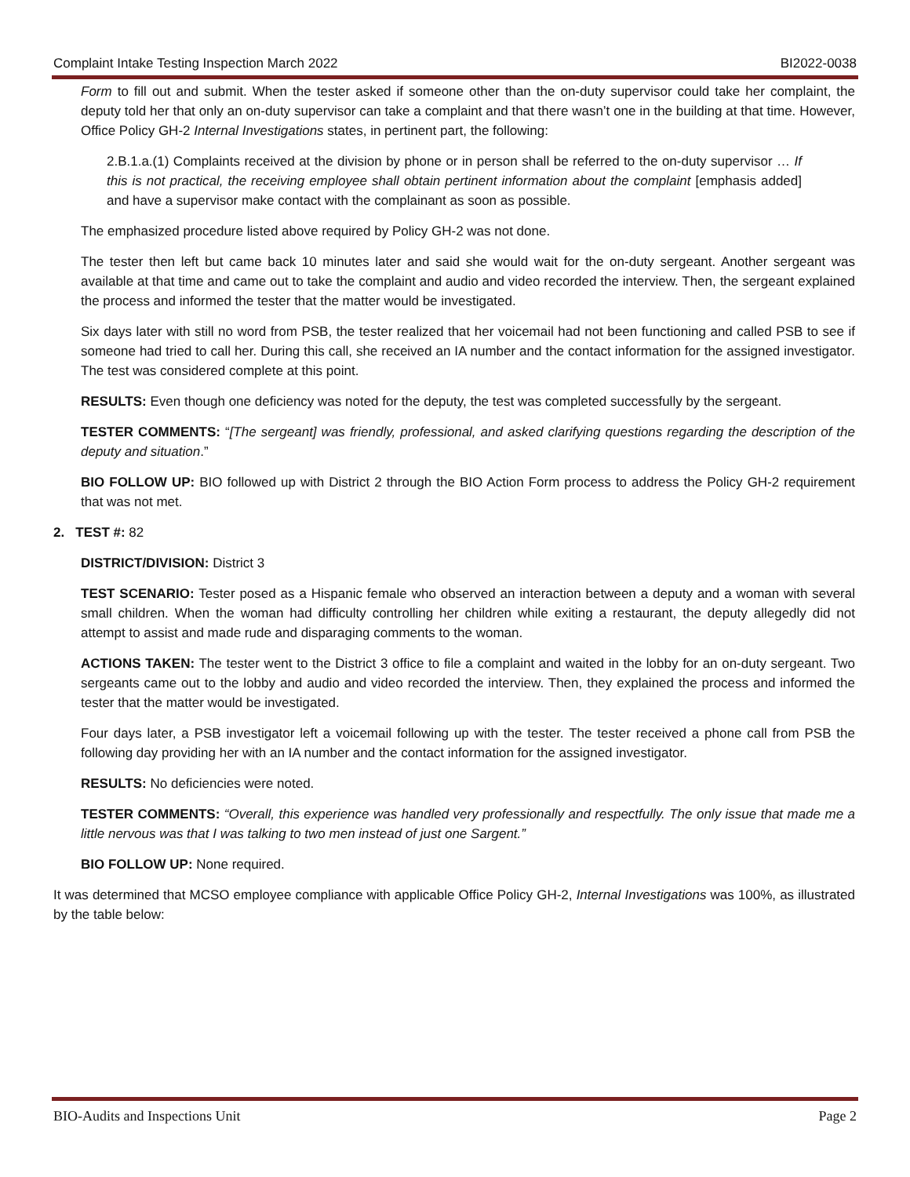Complaint Intake Testing Inspection March 2022 BI2022-0038
Form to fill out and submit. When the tester asked if someone other than the on-duty supervisor could take her complaint, the deputy told her that only an on-duty supervisor can take a complaint and that there wasn’t one in the building at that time. However, Office Policy GH-2 Internal Investigations states, in pertinent part, the following:
2.B.1.a.(1) Complaints received at the division by phone or in person shall be referred to the on-duty supervisor … If this is not practical, the receiving employee shall obtain pertinent information about the complaint [emphasis added] and have a supervisor make contact with the complainant as soon as possible.
The emphasized procedure listed above required by Policy GH-2 was not done.
The tester then left but came back 10 minutes later and said she would wait for the on-duty sergeant. Another sergeant was available at that time and came out to take the complaint and audio and video recorded the interview. Then, the sergeant explained the process and informed the tester that the matter would be investigated.
Six days later with still no word from PSB, the tester realized that her voicemail had not been functioning and called PSB to see if someone had tried to call her. During this call, she received an IA number and the contact information for the assigned investigator. The test was considered complete at this point.
RESULTS: Even though one deficiency was noted for the deputy, the test was completed successfully by the sergeant.
TESTER COMMENTS: “[The sergeant] was friendly, professional, and asked clarifying questions regarding the description of the deputy and situation.”
BIO FOLLOW UP: BIO followed up with District 2 through the BIO Action Form process to address the Policy GH-2 requirement that was not met.
2. TEST #: 82
DISTRICT/DIVISION: District 3
TEST SCENARIO: Tester posed as a Hispanic female who observed an interaction between a deputy and a woman with several small children. When the woman had difficulty controlling her children while exiting a restaurant, the deputy allegedly did not attempt to assist and made rude and disparaging comments to the woman.
ACTIONS TAKEN: The tester went to the District 3 office to file a complaint and waited in the lobby for an on-duty sergeant. Two sergeants came out to the lobby and audio and video recorded the interview. Then, they explained the process and informed the tester that the matter would be investigated.
Four days later, a PSB investigator left a voicemail following up with the tester. The tester received a phone call from PSB the following day providing her with an IA number and the contact information for the assigned investigator.
RESULTS: No deficiencies were noted.
TESTER COMMENTS: “Overall, this experience was handled very professionally and respectfully. The only issue that made me a little nervous was that I was talking to two men instead of just one Sargent.”
BIO FOLLOW UP: None required.
It was determined that MCSO employee compliance with applicable Office Policy GH-2, Internal Investigations was 100%, as illustrated by the table below:
BIO-Audits and Inspections Unit Page 2